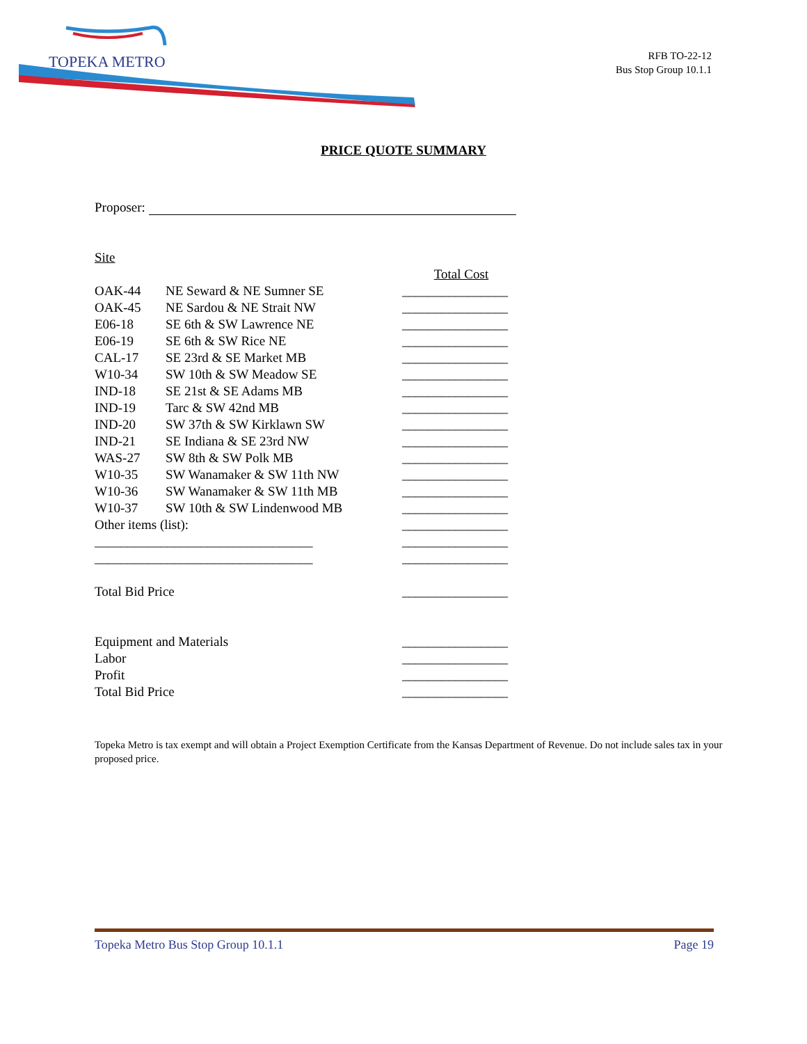TOPEKA METRO
RFB TO-22-12
Bus Stop Group 10.1.1
PRICE QUOTE SUMMARY
Proposer:
Site
| | | Total Cost |
| OAK-44 | NE Seward & NE Sumner SE | ________________ |
| OAK-45 | NE Sardou & NE Strait NW | ________________ |
| E06-18 | SE 6th & SW Lawrence NE | ________________ |
| E06-19 | SE 6th & SW Rice NE | ________________ |
| CAL-17 | SE 23rd & SE Market MB | ________________ |
| W10-34 | SW 10th & SW Meadow SE | ________________ |
| IND-18 | SE 21st & SE Adams MB | ________________ |
| IND-19 | Tarc & SW 42nd MB | ________________ |
| IND-20 | SW 37th & SW Kirklawn SW | ________________ |
| IND-21 | SE Indiana & SE 23rd NW | ________________ |
| WAS-27 | SW 8th & SW Polk MB | ________________ |
| W10-35 | SW Wanamaker & SW 11th NW | ________________ |
| W10-36 | SW Wanamaker & SW 11th MB | ________________ |
| W10-37 | SW 10th & SW Lindenwood MB | ________________ |
| Other items (list): | | ________________ |
| _________________________________ | | ________________ |
| _________________________________ | | ________________ |
| Total Bid Price | | ________________ |
| Equipment and Materials | | ________________ |
| Labor | | ________________ |
| Profit | | ________________ |
| Total Bid Price | | ________________ |
Topeka Metro is tax exempt and will obtain a Project Exemption Certificate from the Kansas Department of Revenue. Do not include sales tax in your proposed price.
Topeka Metro Bus Stop Group 10.1.1 Page 19